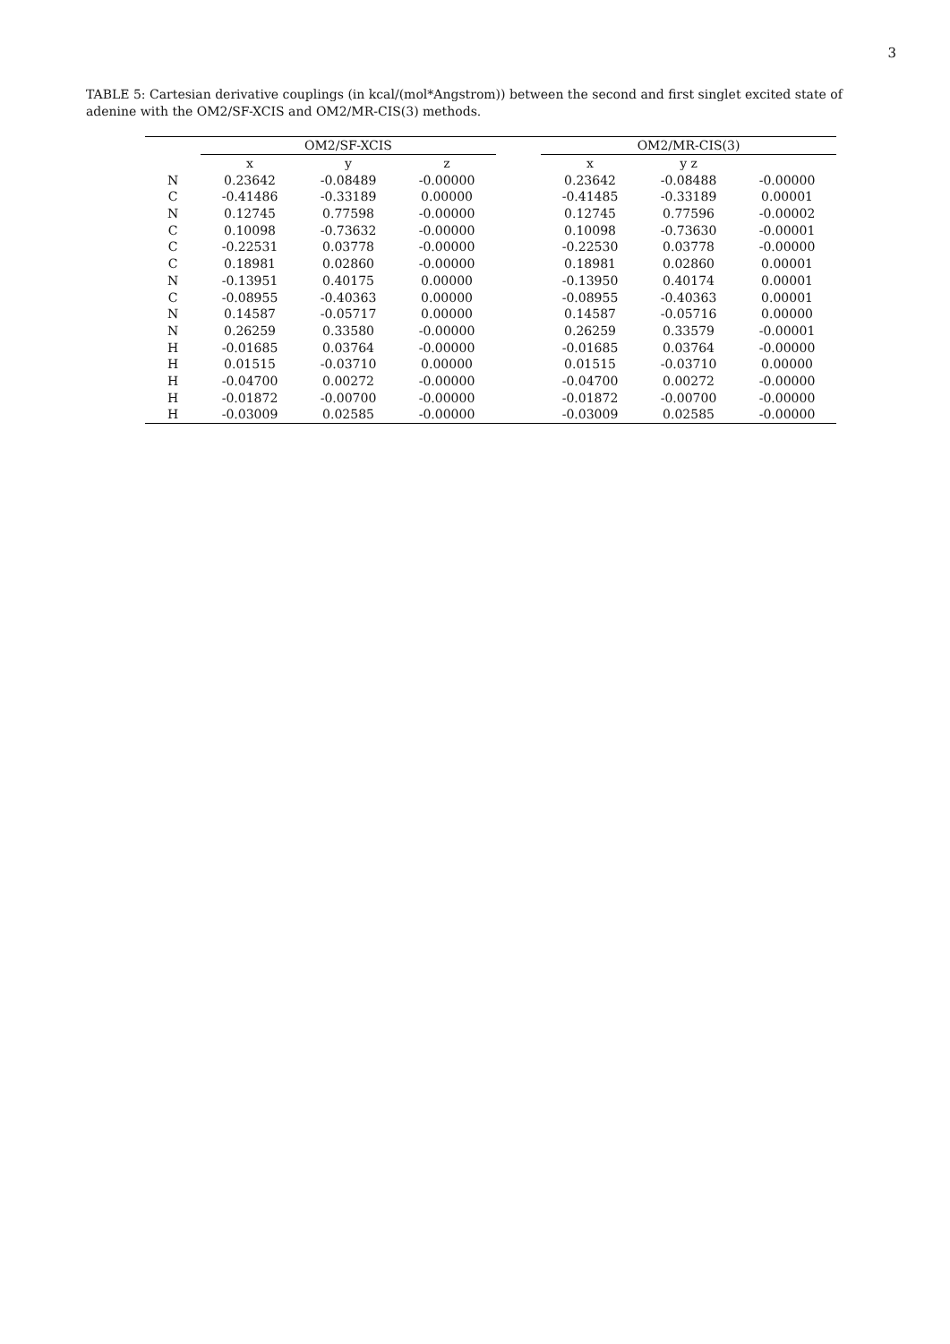3
TABLE 5: Cartesian derivative couplings (in kcal/(mol*Angstrom)) between the second and first singlet excited state of adenine with the OM2/SF-XCIS and OM2/MR-CIS(3) methods.
| | OM2/SF-XCIS | | | | OM2/MR-CIS(3) | | |
| --- | --- | --- | --- | --- | --- | --- | --- |
| | x | y | z | | x | y z | |
| N | 0.23642 | -0.08489 | -0.00000 | | 0.23642 | -0.08488 | -0.00000 |
| C | -0.41486 | -0.33189 | 0.00000 | | -0.41485 | -0.33189 | 0.00001 |
| N | 0.12745 | 0.77598 | -0.00000 | | 0.12745 | 0.77596 | -0.00002 |
| C | 0.10098 | -0.73632 | -0.00000 | | 0.10098 | -0.73630 | -0.00001 |
| C | -0.22531 | 0.03778 | -0.00000 | | -0.22530 | 0.03778 | -0.00000 |
| C | 0.18981 | 0.02860 | -0.00000 | | 0.18981 | 0.02860 | 0.00001 |
| N | -0.13951 | 0.40175 | 0.00000 | | -0.13950 | 0.40174 | 0.00001 |
| C | -0.08955 | -0.40363 | 0.00000 | | -0.08955 | -0.40363 | 0.00001 |
| N | 0.14587 | -0.05717 | 0.00000 | | 0.14587 | -0.05716 | 0.00000 |
| N | 0.26259 | 0.33580 | -0.00000 | | 0.26259 | 0.33579 | -0.00001 |
| H | -0.01685 | 0.03764 | -0.00000 | | -0.01685 | 0.03764 | -0.00000 |
| H | 0.01515 | -0.03710 | 0.00000 | | 0.01515 | -0.03710 | 0.00000 |
| H | -0.04700 | 0.00272 | -0.00000 | | -0.04700 | 0.00272 | -0.00000 |
| H | -0.01872 | -0.00700 | -0.00000 | | -0.01872 | -0.00700 | -0.00000 |
| H | -0.03009 | 0.02585 | -0.00000 | | -0.03009 | 0.02585 | -0.00000 |